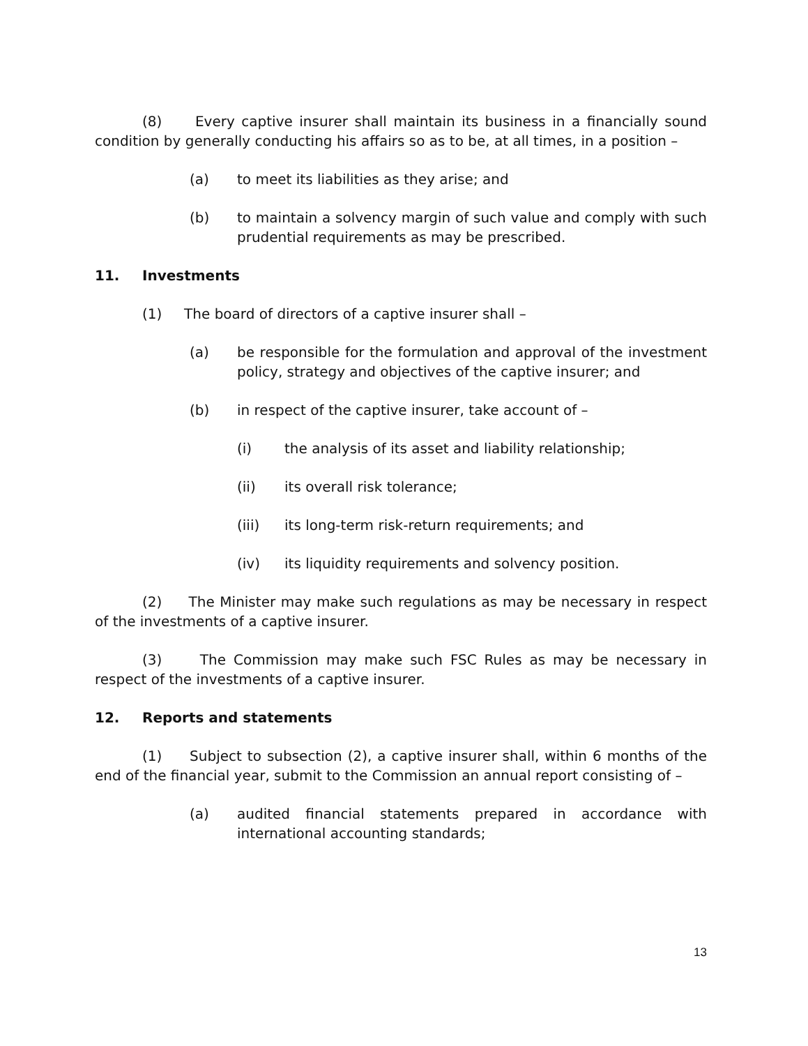(8) Every captive insurer shall maintain its business in a financially sound condition by generally conducting his affairs so as to be, at all times, in a position –
(a) to meet its liabilities as they arise; and
(b) to maintain a solvency margin of such value and comply with such prudential requirements as may be prescribed.
11. Investments
(1) The board of directors of a captive insurer shall –
(a) be responsible for the formulation and approval of the investment policy, strategy and objectives of the captive insurer; and
(b) in respect of the captive insurer, take account of –
(i) the analysis of its asset and liability relationship;
(ii) its overall risk tolerance;
(iii) its long-term risk-return requirements; and
(iv) its liquidity requirements and solvency position.
(2) The Minister may make such regulations as may be necessary in respect of the investments of a captive insurer.
(3) The Commission may make such FSC Rules as may be necessary in respect of the investments of a captive insurer.
12. Reports and statements
(1) Subject to subsection (2), a captive insurer shall, within 6 months of the end of the financial year, submit to the Commission an annual report consisting of –
(a) audited financial statements prepared in accordance with international accounting standards;
13